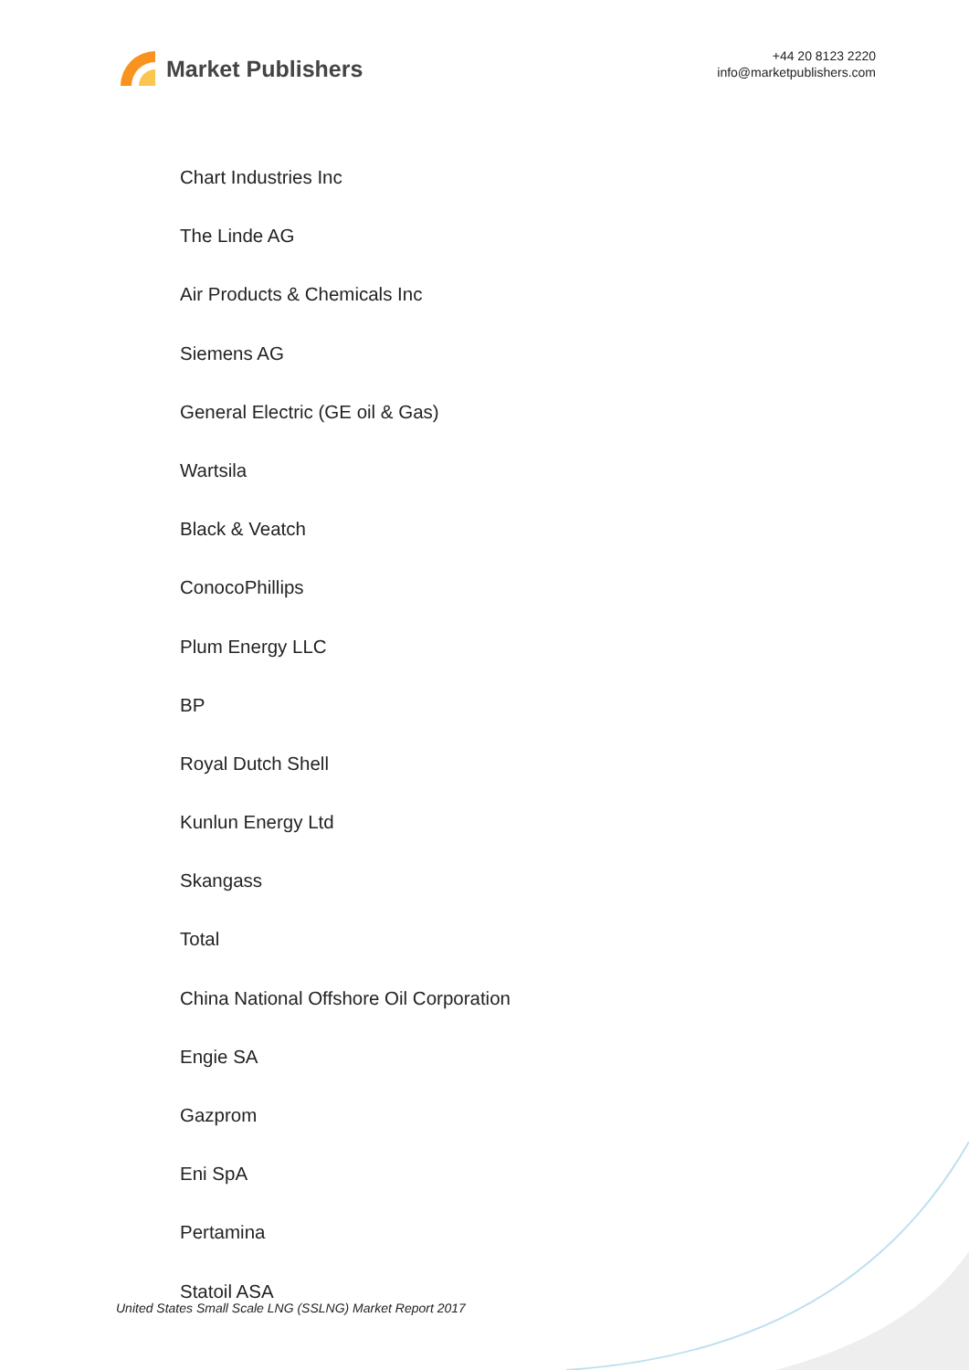Market Publishers
+44 20 8123 2220
info@marketpublishers.com
Chart Industries Inc
The Linde AG
Air Products & Chemicals Inc
Siemens AG
General Electric (GE oil & Gas)
Wartsila
Black & Veatch
ConocoPhillips
Plum Energy LLC
BP
Royal Dutch Shell
Kunlun Energy Ltd
Skangass
Total
China National Offshore Oil Corporation
Engie SA
Gazprom
Eni SpA
Pertamina
Statoil ASA
United States Small Scale LNG (SSLNG) Market Report 2017